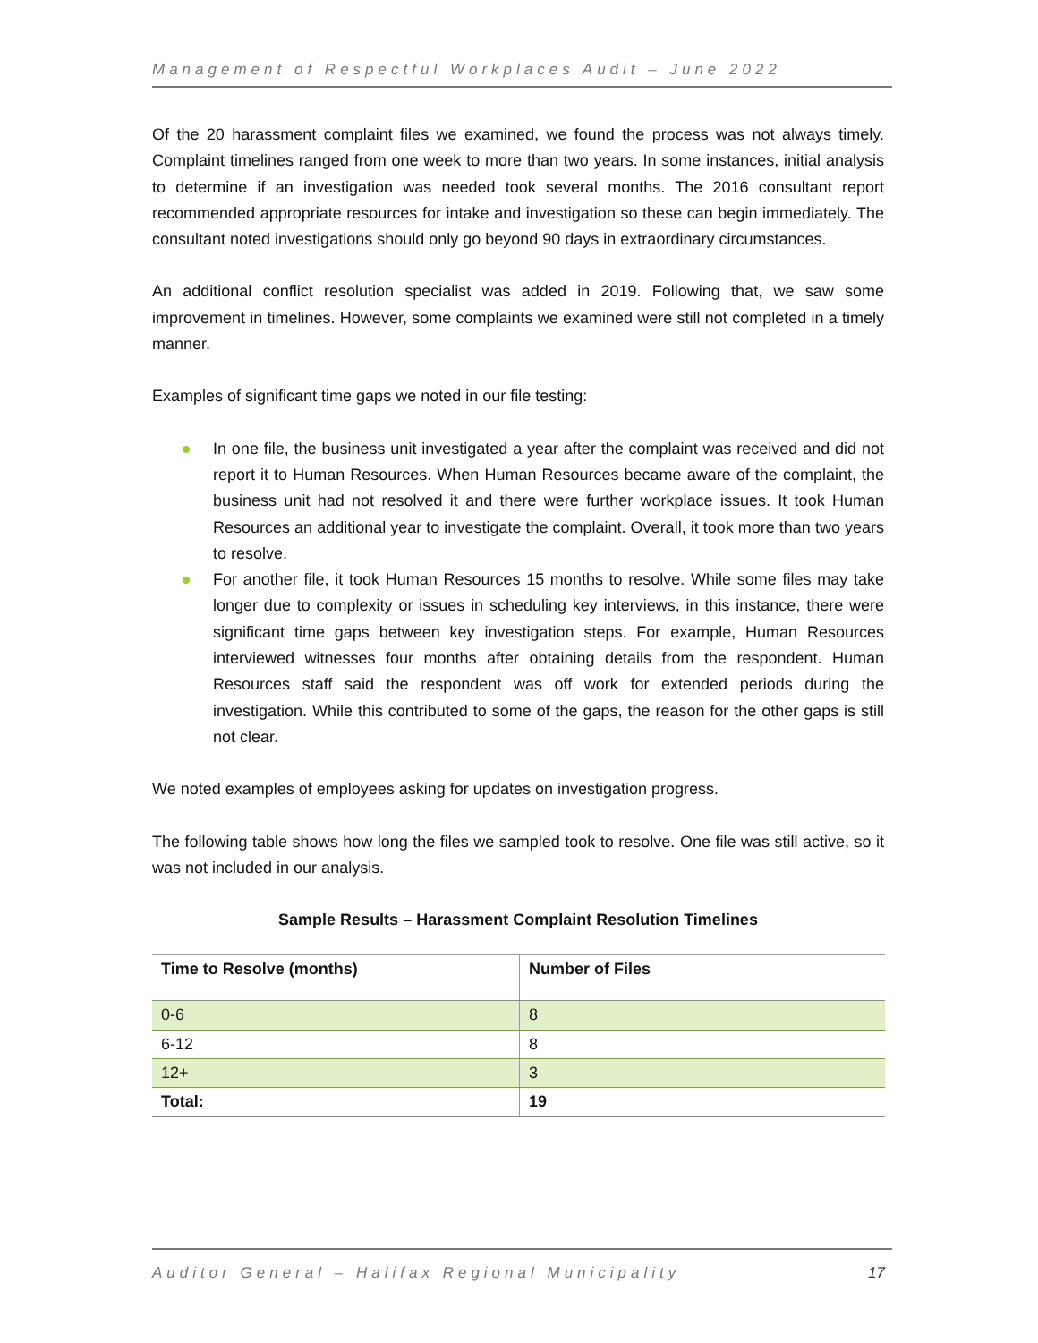Management of Respectful Workplaces Audit – June 2022
Of the 20 harassment complaint files we examined, we found the process was not always timely. Complaint timelines ranged from one week to more than two years. In some instances, initial analysis to determine if an investigation was needed took several months. The 2016 consultant report recommended appropriate resources for intake and investigation so these can begin immediately. The consultant noted investigations should only go beyond 90 days in extraordinary circumstances.
An additional conflict resolution specialist was added in 2019. Following that, we saw some improvement in timelines. However, some complaints we examined were still not completed in a timely manner.
Examples of significant time gaps we noted in our file testing:
In one file, the business unit investigated a year after the complaint was received and did not report it to Human Resources. When Human Resources became aware of the complaint, the business unit had not resolved it and there were further workplace issues. It took Human Resources an additional year to investigate the complaint. Overall, it took more than two years to resolve.
For another file, it took Human Resources 15 months to resolve. While some files may take longer due to complexity or issues in scheduling key interviews, in this instance, there were significant time gaps between key investigation steps. For example, Human Resources interviewed witnesses four months after obtaining details from the respondent. Human Resources staff said the respondent was off work for extended periods during the investigation. While this contributed to some of the gaps, the reason for the other gaps is still not clear.
We noted examples of employees asking for updates on investigation progress.
The following table shows how long the files we sampled took to resolve. One file was still active, so it was not included in our analysis.
Sample Results – Harassment Complaint Resolution Timelines
| Time to Resolve (months) | Number of Files |
| --- | --- |
| 0-6 | 8 |
| 6-12 | 8 |
| 12+ | 3 |
| Total: | 19 |
Auditor General – Halifax Regional Municipality 17